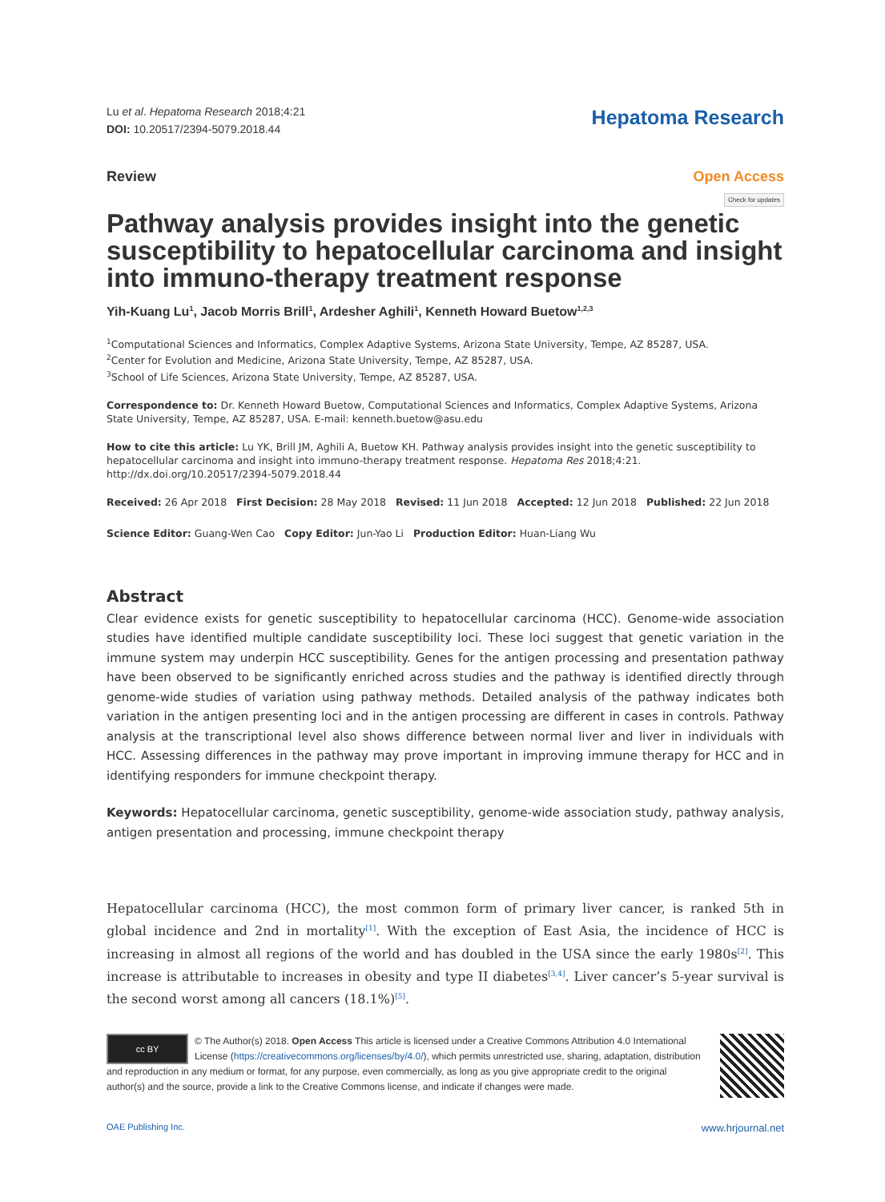Lu et al. Hepatoma Research 2018;4:21
DOI: 10.20517/2394-5079.2018.44
Hepatoma Research
Review Open Access
Check for updates
Pathway analysis provides insight into the genetic susceptibility to hepatocellular carcinoma and insight into immuno-therapy treatment response
Yih-Kuang Lu<sup>1</sup>, Jacob Morris Brill<sup>1</sup>, Ardesher Aghili<sup>1</sup>, Kenneth Howard Buetow<sup>1,2,3</sup>
<sup>1</sup> Computational Sciences and Informatics, Complex Adaptive Systems, Arizona State University, Tempe, AZ 85287, USA.
<sup>2</sup> Center for Evolution and Medicine, Arizona State University, Tempe, AZ 85287, USA.
<sup>3</sup> School of Life Sciences, Arizona State University, Tempe, AZ 85287, USA.
Correspondence to: Dr. Kenneth Howard Buetow, Computational Sciences and Informatics, Complex Adaptive Systems, Arizona State University, Tempe, AZ 85287, USA. E-mail: kenneth.buetow@asu.edu
How to cite this article: Lu YK, Brill JM, Aghili A, Buetow KH. Pathway analysis provides insight into the genetic susceptibility to hepatocellular carcinoma and insight into immuno-therapy treatment response. Hepatoma Res 2018;4:21. http://dx.doi.org/10.20517/2394-5079.2018.44
Received: 26 Apr 2018 First Decision: 28 May 2018 Revised: 11 Jun 2018 Accepted: 12 Jun 2018 Published: 22 Jun 2018
Science Editor: Guang-Wen Cao Copy Editor: Jun-Yao Li Production Editor: Huan-Liang Wu
Abstract
Clear evidence exists for genetic susceptibility to hepatocellular carcinoma (HCC). Genome-wide association studies have identified multiple candidate susceptibility loci. These loci suggest that genetic variation in the immune system may underpin HCC susceptibility. Genes for the antigen processing and presentation pathway have been observed to be significantly enriched across studies and the pathway is identified directly through genome-wide studies of variation using pathway methods. Detailed analysis of the pathway indicates both variation in the antigen presenting loci and in the antigen processing are different in cases in controls. Pathway analysis at the transcriptional level also shows difference between normal liver and liver in individuals with HCC. Assessing differences in the pathway may prove important in improving immune therapy for HCC and in identifying responders for immune checkpoint therapy.
Keywords: Hepatocellular carcinoma, genetic susceptibility, genome-wide association study, pathway analysis, antigen presentation and processing, immune checkpoint therapy
Hepatocellular carcinoma (HCC), the most common form of primary liver cancer, is ranked 5th in global incidence and 2nd in mortality<sup>[1]</sup>. With the exception of East Asia, the incidence of HCC is increasing in almost all regions of the world and has doubled in the USA since the early 1980s<sup>[2]</sup>. This increase is attributable to increases in obesity and type II diabetes<sup>[3,4]</sup>. Liver cancer’s 5-year survival is the second worst among all cancers (18.1%)<sup>[5]</sup>.
cc BY
© The Author(s) 2018. Open Access This article is licensed under a Creative Commons Attribution 4.0 International License (https://creativecommons.org/licenses/by/4.0/), which permits unrestricted use, sharing, adaptation, distribution and reproduction in any medium or format, for any purpose, even commercially, as long as you give appropriate credit to the original author(s) and the source, provide a link to the Creative Commons license, and indicate if changes were made.
OAE Publishing Inc. www.hrjournal.net